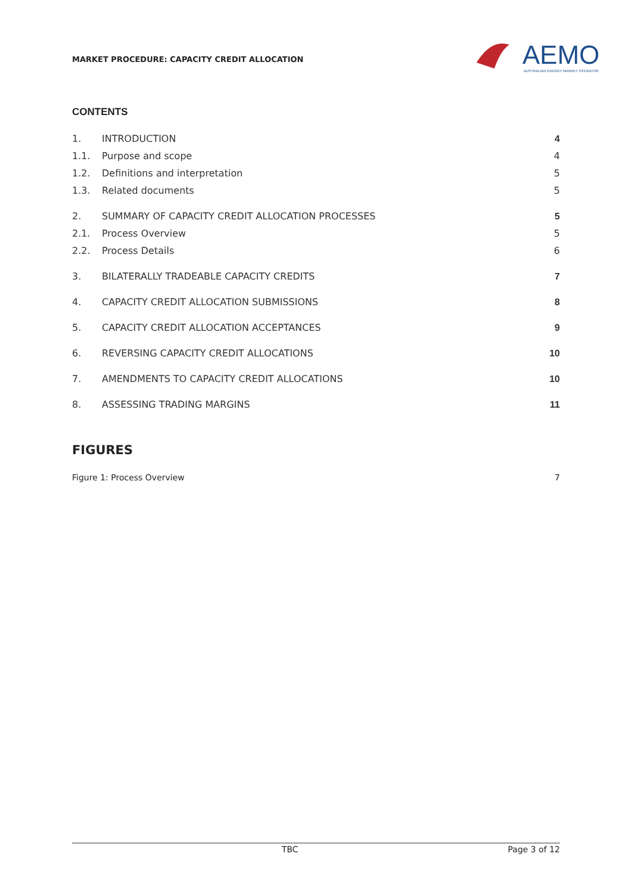MARKET PROCEDURE: CAPACITY CREDIT ALLOCATION
AEMO
AUSTRALIAN ENERGY MARKET OPERATOR
CONTENTS
1. INTRODUCTION 4
1.1. Purpose and scope 4
1.2. Definitions and interpretation 5
1.3. Related documents 5
2. SUMMARY OF CAPACITY CREDIT ALLOCATION PROCESSES 5
2.1. Process Overview 5
2.2. Process Details 6
3. BILATERALLY TRADEABLE CAPACITY CREDITS 7
4. CAPACITY CREDIT ALLOCATION SUBMISSIONS 8
5. CAPACITY CREDIT ALLOCATION ACCEPTANCES 9
6. REVERSING CAPACITY CREDIT ALLOCATIONS 10
7. AMENDMENTS TO CAPACITY CREDIT ALLOCATIONS 10
8. ASSESSING TRADING MARGINS 11
FIGURES
Figure 1: Process Overview 7
TBC Page 3 of 12